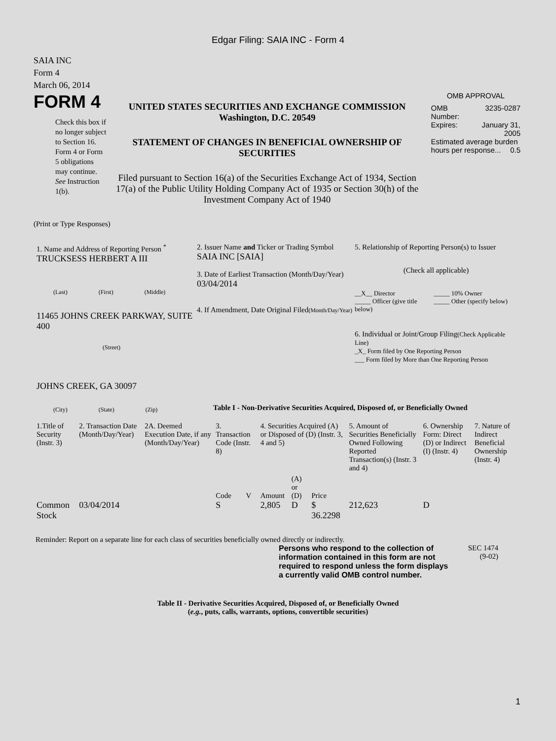Edgar Filing: SAIA INC - Form 4
SAIA INC
Form 4
March 06, 2014
FORM 4
Check this box if no longer subject to Section 16. Form 4 or Form 5 obligations may continue. See Instruction 1(b).
UNITED STATES SECURITIES AND EXCHANGE COMMISSION
Washington, D.C. 20549
STATEMENT OF CHANGES IN BENEFICIAL OWNERSHIP OF SECURITIES
Filed pursuant to Section 16(a) of the Securities Exchange Act of 1934, Section 17(a) of the Public Utility Holding Company Act of 1935 or Section 30(h) of the Investment Company Act of 1940
OMB APPROVAL
| OMB Number: | 3235-0287 |
| Expires: | January 31, 2005 |
| Estimated average burden hours per response... 0.5 | |
(Print or Type Responses)
1. Name and Address of Reporting Person <sup>*</sup>
TRUCKSESS HERBERT A III
(Last) (First) (Middle)
11465 JOHNS CREEK PARKWAY, SUITE 400
(Street)
JOHNS CREEK, GA 30097
(City) (State) (Zip)
2. Issuer Name and Ticker or Trading Symbol
SAIA INC [SAIA]
3. Date of Earliest Transaction (Month/Day/Year)
03/04/2014
4. If Amendment, Date Original Filed(Month/Day/Year)
5. Relationship of Reporting Person(s) to Issuer
(Check all applicable)
__X__ Director
_____ Officer (give title below)
_____ 10% Owner
_____ Other (specify below)
6. Individual or Joint/Group Filing(Check Applicable Line)
_X_ Form filed by One Reporting Person
___ Form filed by More than One Reporting Person
Table I - Non-Derivative Securities Acquired, Disposed of, or Beneficially Owned
| 1.Title of Security (Instr. 3) | 2. Transaction Date (Month/Day/Year) | 2A. Deemed Execution Date, if any (Month/Day/Year) | 3. Transaction Code (Instr. 8) | | 4. Securities Acquired (A) or Disposed of (D) (Instr. 3, 4 and 5) | | | 5. Amount of Securities Beneficially Owned Following Reported Transaction(s) (Instr. 3 and 4) | 6. Ownership Form: Direct (D) or Indirect (I) (Instr. 4) | 7. Nature of Indirect Beneficial Ownership (Instr. 4) |
| --- | --- | --- | --- | --- | --- | --- | --- | --- | --- | --- |
| | | | Code | V | Amount | (A) or (D) | Price | | | |
| Common Stock | 03/04/2014 | | S | | 2,805 | D | $ 36.2298 | 212,623 | D | |
Reminder: Report on a separate line for each class of securities beneficially owned directly or indirectly.
Persons who respond to the collection of information contained in this form are not required to respond unless the form displays a currently valid OMB control number.
SEC 1474
(9-02)
Table II - Derivative Securities Acquired, Disposed of, or Beneficially Owned
(e.g., puts, calls, warrants, options, convertible securities)
1